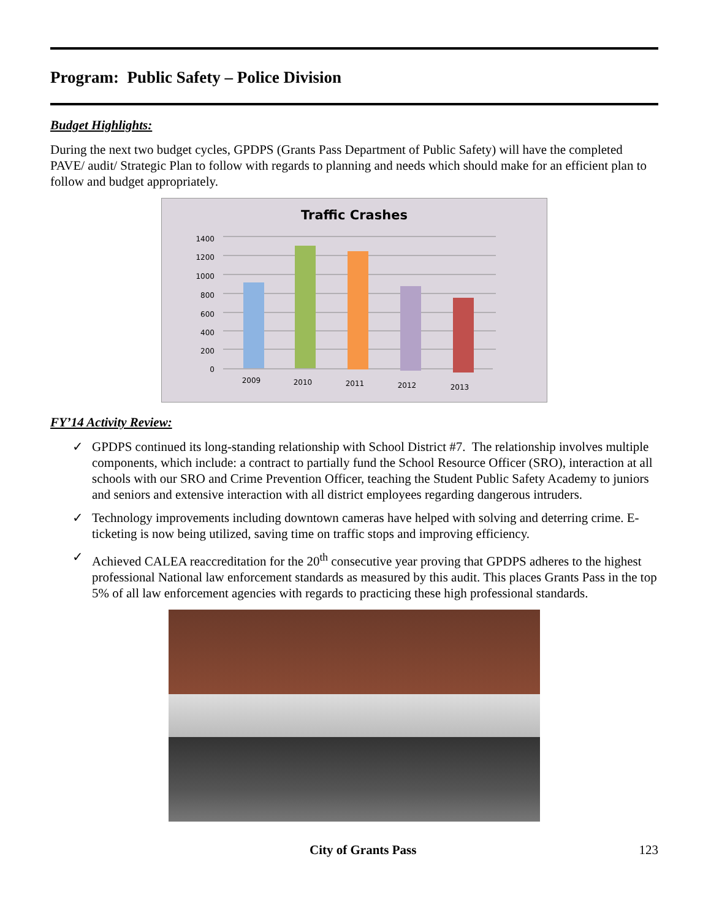Program: Public Safety – Police Division
Budget Highlights:
During the next two budget cycles, GPDPS (Grants Pass Department of Public Safety) will have the completed PAVE/ audit/ Strategic Plan to follow with regards to planning and needs which should make for an efficient plan to follow and budget appropriately.
Traffic Crashes
1400
1200
1000
800
600
400
200
0
2009
2010
2011
2012
2013
FY’14 Activity Review:
✓ GPDPS continued its long-standing relationship with School District #7. The relationship involves multiple components, which include: a contract to partially fund the School Resource Officer (SRO), interaction at all schools with our SRO and Crime Prevention Officer, teaching the Student Public Safety Academy to juniors and seniors and extensive interaction with all district employees regarding dangerous intruders.
✓ Technology improvements including downtown cameras have helped with solving and deterring crime. E-ticketing is now being utilized, saving time on traffic stops and improving efficiency.
✓ Achieved CALEA reaccreditation for the 20<sup>th</sup> consecutive year proving that GPDPS adheres to the highest professional National law enforcement standards as measured by this audit. This places Grants Pass in the top 5% of all law enforcement agencies with regards to practicing these high professional standards.
City of Grants Pass 123